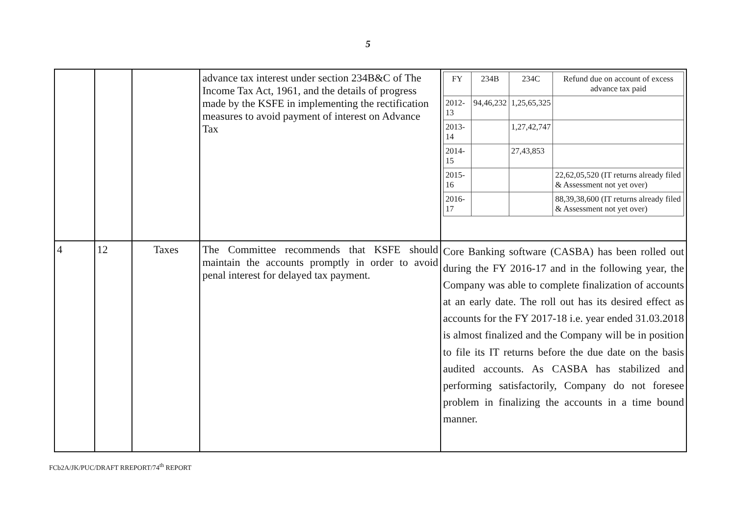5
| | | | advance tax interest under section 234B&C of The Income Tax Act, 1961, and the details of progress made by the KSFE in implementing the rectification measures to avoid payment of interest on Advance Tax | / FY / 234B / 234C / Refund due on account of excess advance tax paid / / --- / --- / --- / --- / / 2012-13 / 94,46,232 / 1,25,65,325 / / / 2013-14 / / 1,27,42,747 / / / 2014-15 / / 27,43,853 / / / 2015-16 / / / 22,62,05,520 (IT returns already filed & Assessment not yet over) / / 2016-17 / / / 88,39,38,600 (IT returns already filed & Assessment not yet over) / |
| 4 | 12 | Taxes | The Committee recommends that KSFE should maintain the accounts promptly in order to avoid penal interest for delayed tax payment. | Core Banking software (CASBA) has been rolled out during the FY 2016-17 and in the following year, the Company was able to complete finalization of accounts at an early date. The roll out has its desired effect as accounts for the FY 2017-18 i.e. year ended 31.03.2018 is almost finalized and the Company will be in position to file its IT returns before the due date on the basis audited accounts. As CASBA has stabilized and performing satisfactorily, Company do not foresee problem in finalizing the accounts in a time bound manner. |
FCb2A/JK/PUC/DRAFT RREPORT/74<sup>th</sup> REPORT